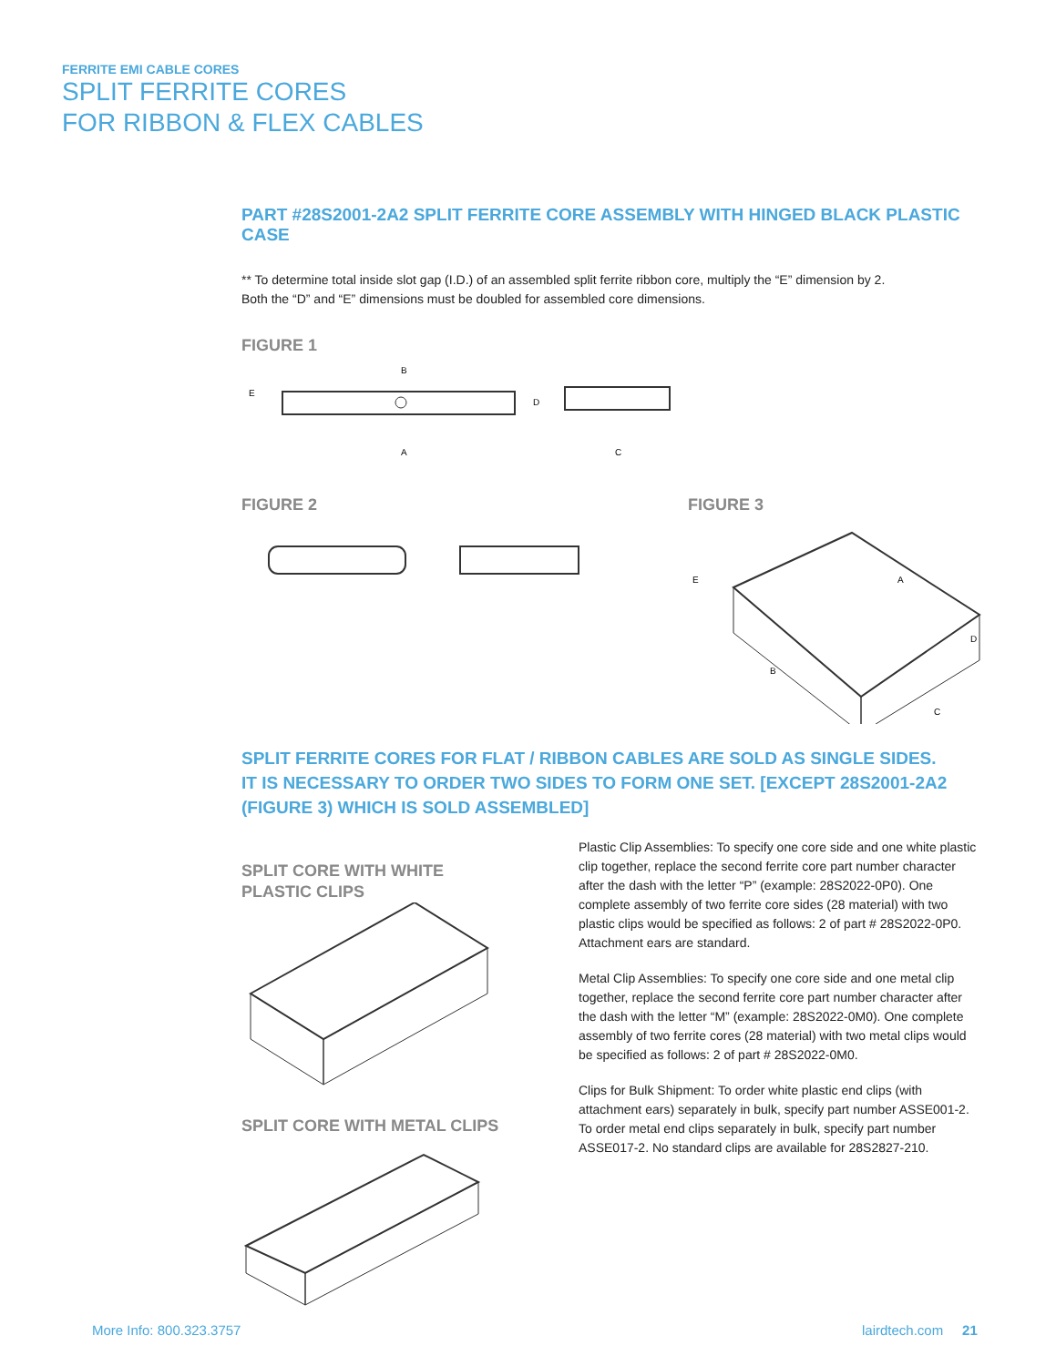FERRITE EMI CABLE CORES
SPLIT FERRITE CORES
FOR RIBBON & FLEX CABLES
PART #28S2001-2A2 SPLIT FERRITE CORE ASSEMBLY WITH HINGED BLACK PLASTIC CASE
** To determine total inside slot gap (I.D.) of an assembled split ferrite ribbon core, multiply the “E” dimension by 2.
Both the “D” and “E” dimensions must be doubled for assembled core dimensions.
FIGURE 1
A
B
C
D
E
FIGURE 2 FIGURE 3
A
B
C
D
E
SPLIT FERRITE CORES FOR FLAT / RIBBON CABLES ARE SOLD AS SINGLE SIDES.
IT IS NECESSARY TO ORDER TWO SIDES TO FORM ONE SET. [EXCEPT 28S2001-2A2 (FIGURE 3) WHICH IS SOLD ASSEMBLED]
SPLIT CORE WITH WHITE
PLASTIC CLIPS
SPLIT CORE WITH METAL CLIPS
Plastic Clip Assemblies: To specify one core side and one white plastic clip together, replace the second ferrite core part number character after the dash with the letter “P” (example: 28S2022-0P0). One complete assembly of two ferrite core sides (28 material) with two plastic clips would be specified as follows: 2 of part # 28S2022-0P0. Attachment ears are standard.
Metal Clip Assemblies: To specify one core side and one metal clip together, replace the second ferrite core part number character after the dash with the letter “M” (example: 28S2022-0M0). One complete assembly of two ferrite cores (28 material) with two metal clips would be specified as follows: 2 of part # 28S2022-0M0.
Clips for Bulk Shipment: To order white plastic end clips (with attachment ears) separately in bulk, specify part number ASSE001-2. To order metal end clips separately in bulk, specify part number ASSE017-2. No standard clips are available for 28S2827-210.
More Info: 800.323.3757 lairdtech.com 21